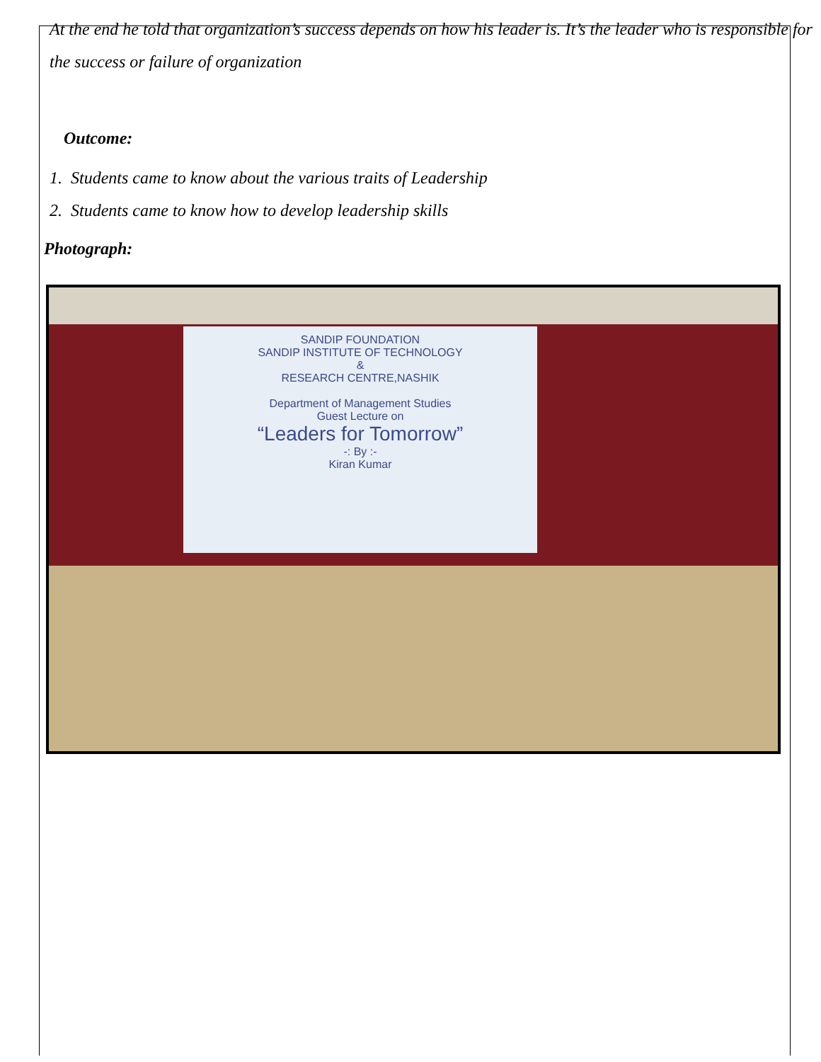At the end he told that organization’s success depends on how his leader is. It’s the leader who is responsible for the success or failure of organization
Outcome:
1. Students came to know about the various traits of Leadership
2. Students came to know how to develop leadership skills
Photograph:
SANDIP FOUNDATION
SANDIP INSTITUTE OF TECHNOLOGY
&
RESEARCH CENTRE,NASHIK
Department of Management Studies
Guest Lecture on
“Leaders for Tomorrow”
-: By :-
Kiran Kumar